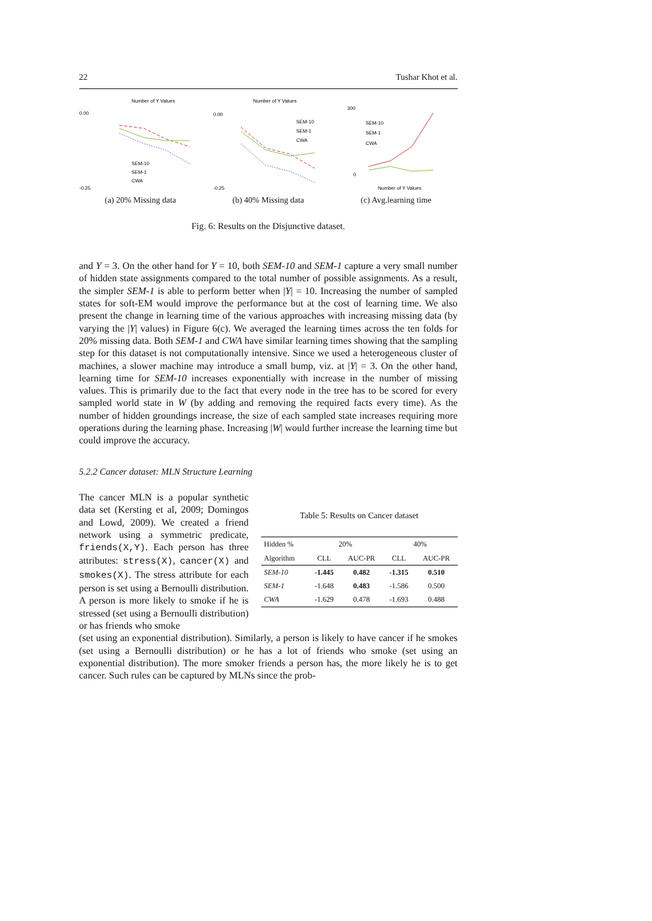22 Tushar Khot et al.
Number of Y Values
0.00
-0.25
SEM-10
SEM-1
CWA
(a) 20% Missing data
Number of Y Values
0.00
-0.25
SEM-10
SEM-1
CWA
(b) 40% Missing data
300
0
SEM-10
SEM-1
CWA
Number of Y Values
(c) Avg.learning time
Fig. 6: Results on the Disjunctive dataset.
and Y = 3. On the other hand for Y = 10, both SEM-10 and SEM-1 capture a very small number of hidden state assignments compared to the total number of possible assignments. As a result, the simpler SEM-1 is able to perform better when |Y| = 10. Increasing the number of sampled states for soft-EM would improve the performance but at the cost of learning time. We also present the change in learning time of the various approaches with increasing missing data (by varying the |Y| values) in Figure 6(c). We averaged the learning times across the ten folds for 20% missing data. Both SEM-1 and CWA have similar learning times showing that the sampling step for this dataset is not computationally intensive. Since we used a heterogeneous cluster of machines, a slower machine may introduce a small bump, viz. at |Y| = 3. On the other hand, learning time for SEM-10 increases exponentially with increase in the number of missing values. This is primarily due to the fact that every node in the tree has to be scored for every sampled world state in W (by adding and removing the required facts every time). As the number of hidden groundings increase, the size of each sampled state increases requiring more operations during the learning phase. Increasing |W| would further increase the learning time but could improve the accuracy.
5.2.2 Cancer dataset: MLN Structure Learning
The cancer MLN is a popular synthetic data set (Kersting et al, 2009; Domingos and Lowd, 2009). We created a friend network using a symmetric predicate, friends(X,Y). Each person has three attributes: stress(X), cancer(X) and smokes(X). The stress attribute for each person is set using a Bernoulli distribution. A person is more likely to smoke if he is stressed (set using a Bernoulli distribution) or has friends who smoke
Table 5: Results on Cancer dataset
| Hidden % | 20% | | 40% | |
| --- | --- | --- | --- | --- |
| Algorithm | CLL | AUC-PR | CLL | AUC-PR |
| SEM-10 | -1.445 | 0.482 | -1.315 | 0.510 |
| SEM-1 | -1.648 | 0.483 | -1.586 | 0.500 |
| CWA | -1.629 | 0.478 | -1.693 | 0.488 |
(set using an exponential distribution). Similarly, a person is likely to have cancer if he smokes (set using a Bernoulli distribution) or he has a lot of friends who smoke (set using an exponential distribution). The more smoker friends a person has, the more likely he is to get cancer. Such rules can be captured by MLNs since the prob-